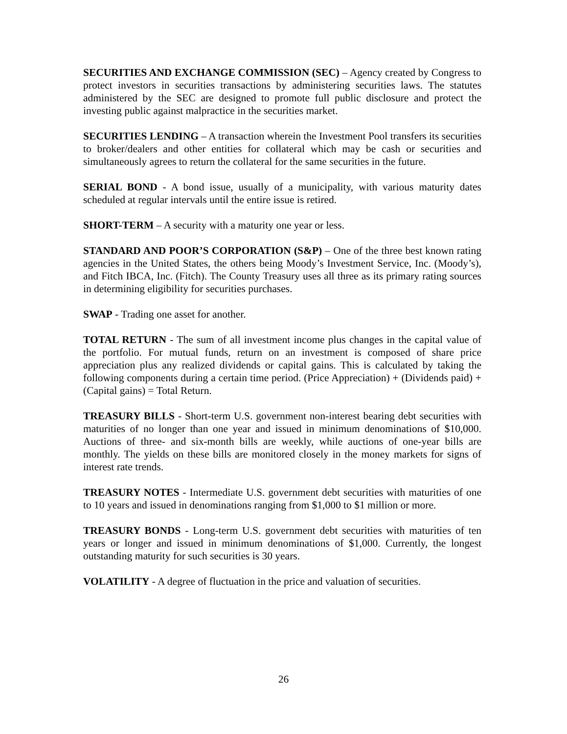SECURITIES AND EXCHANGE COMMISSION (SEC) – Agency created by Congress to protect investors in securities transactions by administering securities laws. The statutes administered by the SEC are designed to promote full public disclosure and protect the investing public against malpractice in the securities market.
SECURITIES LENDING – A transaction wherein the Investment Pool transfers its securities to broker/dealers and other entities for collateral which may be cash or securities and simultaneously agrees to return the collateral for the same securities in the future.
SERIAL BOND - A bond issue, usually of a municipality, with various maturity dates scheduled at regular intervals until the entire issue is retired.
SHORT-TERM – A security with a maturity one year or less.
STANDARD AND POOR’S CORPORATION (S&P) – One of the three best known rating agencies in the United States, the others being Moody’s Investment Service, Inc. (Moody’s), and Fitch IBCA, Inc. (Fitch). The County Treasury uses all three as its primary rating sources in determining eligibility for securities purchases.
SWAP - Trading one asset for another.
TOTAL RETURN - The sum of all investment income plus changes in the capital value of the portfolio. For mutual funds, return on an investment is composed of share price appreciation plus any realized dividends or capital gains. This is calculated by taking the following components during a certain time period. (Price Appreciation) + (Dividends paid) + (Capital gains) = Total Return.
TREASURY BILLS - Short-term U.S. government non-interest bearing debt securities with maturities of no longer than one year and issued in minimum denominations of $10,000. Auctions of three- and six-month bills are weekly, while auctions of one-year bills are monthly. The yields on these bills are monitored closely in the money markets for signs of interest rate trends.
TREASURY NOTES - Intermediate U.S. government debt securities with maturities of one to 10 years and issued in denominations ranging from $1,000 to $1 million or more.
TREASURY BONDS - Long-term U.S. government debt securities with maturities of ten years or longer and issued in minimum denominations of $1,000. Currently, the longest outstanding maturity for such securities is 30 years.
VOLATILITY - A degree of fluctuation in the price and valuation of securities.
26